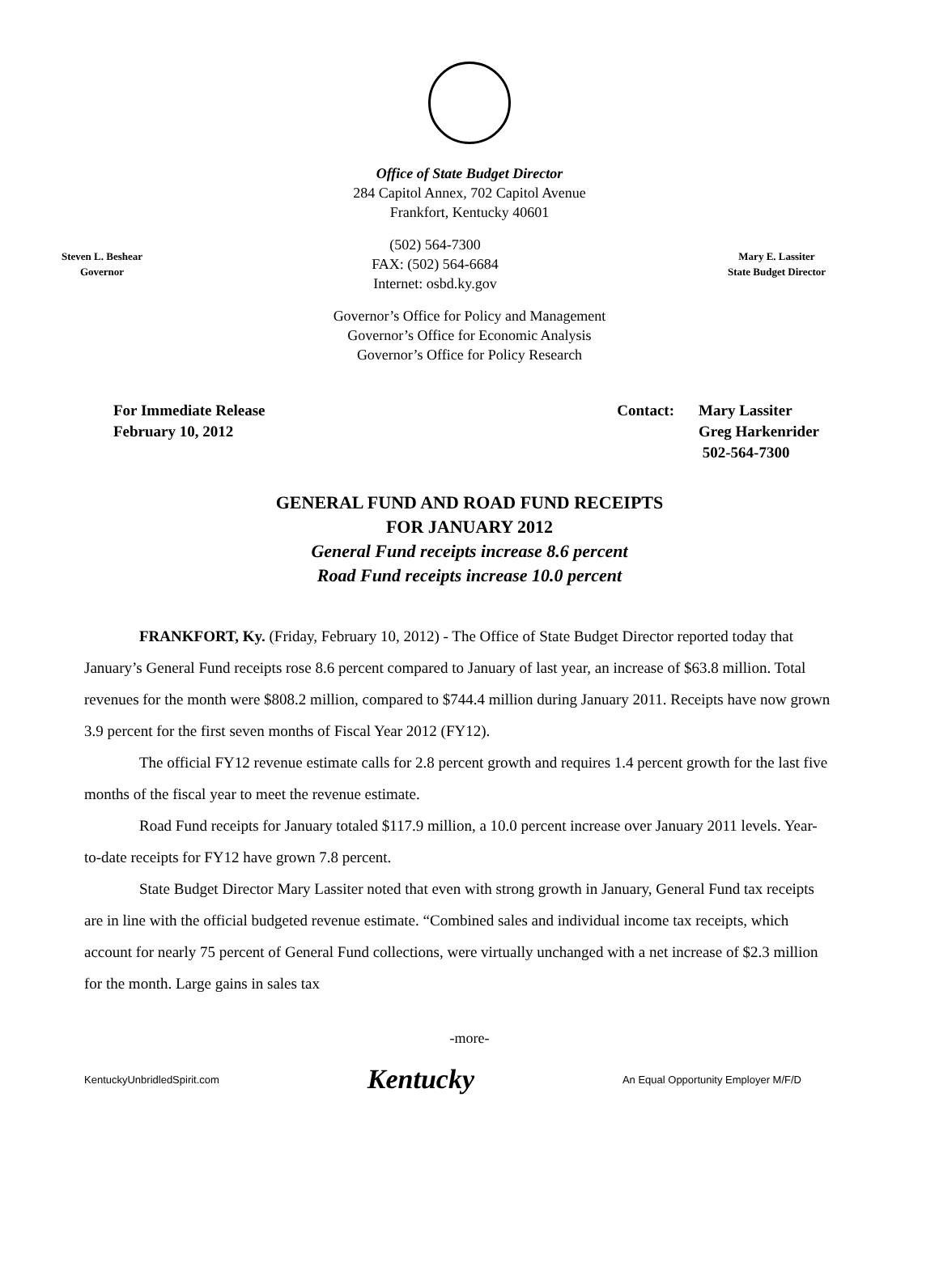Office of State Budget Director
284 Capitol Annex, 702 Capitol Avenue
Frankfort, Kentucky 40601
Steven L. Beshear
Governor
(502) 564-7300
FAX: (502) 564-6684
Internet: osbd.ky.gov
Mary E. Lassiter
State Budget Director
Governor’s Office for Policy and Management
Governor’s Office for Economic Analysis
Governor’s Office for Policy Research
For Immediate Release
February 10, 2012
Contact: Mary Lassiter
Greg Harkenrider
502-564-7300
GENERAL FUND AND ROAD FUND RECEIPTS
FOR JANUARY 2012
General Fund receipts increase 8.6 percent
Road Fund receipts increase 10.0 percent
FRANKFORT, Ky. (Friday, February 10, 2012) - The Office of State Budget Director reported today that January’s General Fund receipts rose 8.6 percent compared to January of last year, an increase of $63.8 million. Total revenues for the month were $808.2 million, compared to $744.4 million during January 2011. Receipts have now grown 3.9 percent for the first seven months of Fiscal Year 2012 (FY12).
The official FY12 revenue estimate calls for 2.8 percent growth and requires 1.4 percent growth for the last five months of the fiscal year to meet the revenue estimate.
Road Fund receipts for January totaled $117.9 million, a 10.0 percent increase over January 2011 levels. Year-to-date receipts for FY12 have grown 7.8 percent.
State Budget Director Mary Lassiter noted that even with strong growth in January, General Fund tax receipts are in line with the official budgeted revenue estimate. “Combined sales and individual income tax receipts, which account for nearly 75 percent of General Fund collections, were virtually unchanged with a net increase of $2.3 million for the month. Large gains in sales tax
-more-
KentuckyUnbridledSpirit.com Kentucky An Equal Opportunity Employer M/F/D